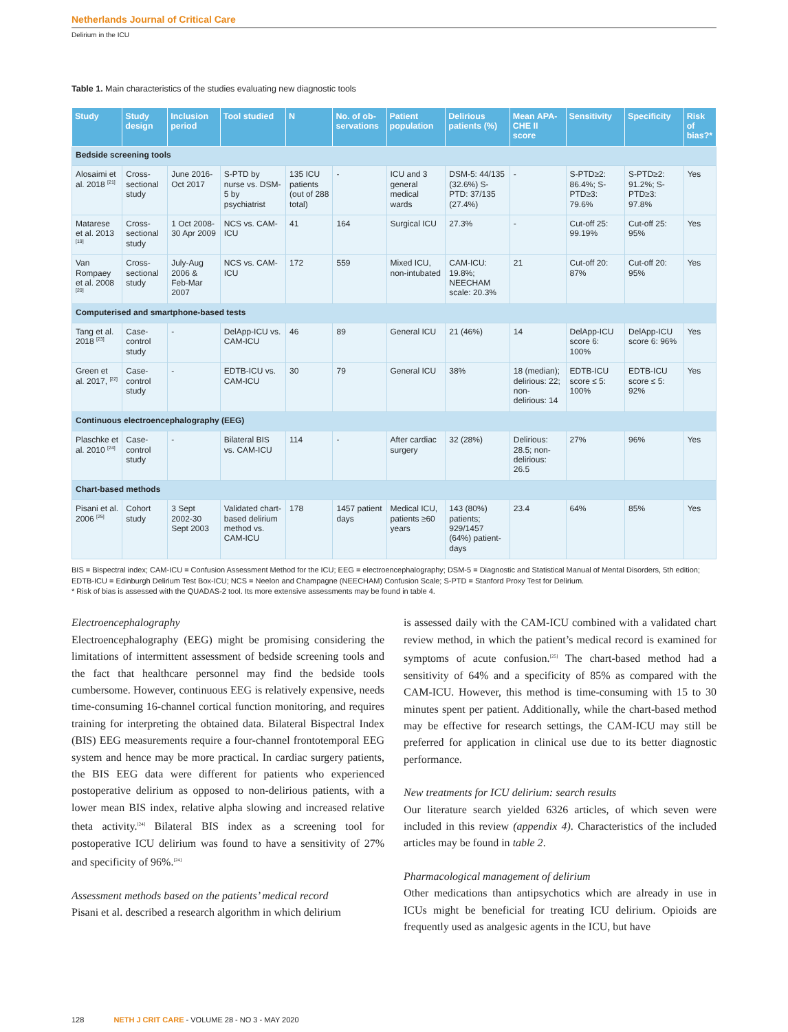Netherlands Journal of Critical Care
Delirium in the ICU
Table 1. Main characteristics of the studies evaluating new diagnostic tools
| Study | Study design | Inclusion period | Tool studied | N | No. of ob-servations | Patient population | Delirious patients (%) | Mean APA-CHE II score | Sensitivity | Specificity | Risk of bias?* |
| --- | --- | --- | --- | --- | --- | --- | --- | --- | --- | --- | --- |
| Bedside screening tools | | | | | | | | | | | |
| Alosaimi et al. 2018 <sup>[21]</sup> | Cross-sectional study | June 2016-Oct 2017 | S-PTD by nurse vs. DSM-5 by psychiatrist | 135 ICU patients (out of 288 total) | - | ICU and 3 general medical wards | DSM-5: 44/135 (32.6%) S-PTD: 37/135 (27.4%) | - | S-PTD≥2: 86.4%; S-PTD≥3: 79.6% | S-PTD≥2: 91.2%; S-PTD≥3: 97.8% | Yes |
| Matarese et al. 2013 <sup>[19]</sup> | Cross-sectional study | 1 Oct 2008-30 Apr 2009 | NCS vs. CAM-ICU | 41 | 164 | Surgical ICU | 27.3% | - | Cut-off 25: 99.19% | Cut-off 25: 95% | Yes |
| Van Rompaey et al. 2008 <sup>[20]</sup> | Cross-sectional study | July-Aug 2006 & Feb-Mar 2007 | NCS vs. CAM-ICU | 172 | 559 | Mixed ICU, non-intubated | CAM-ICU: 19.8%; NEECHAM scale: 20.3% | 21 | Cut-off 20: 87% | Cut-off 20: 95% | Yes |
| Computerised and smartphone-based tests | | | | | | | | | | | |
| Tang et al. 2018 <sup>[23]</sup> | Case-control study | - | DelApp-ICU vs. CAM-ICU | 46 | 89 | General ICU | 21 (46%) | 14 | DelApp-ICU score 6: 100% | DelApp-ICU score 6: 96% | Yes |
| Green et al. 2017, <sup>[22]</sup> | Case-control study | - | EDTB-ICU vs. CAM-ICU | 30 | 79 | General ICU | 38% | 18 (median); delirious: 22; non-delirious: 14 | EDTB-ICU score ≤ 5: 100% | EDTB-ICU score ≤ 5: 92% | Yes |
| Continuous electroencephalography (EEG) | | | | | | | | | | | |
| Plaschke et al. 2010 <sup>[24]</sup> | Case-control study | - | Bilateral BIS vs. CAM-ICU | 114 | - | After cardiac surgery | 32 (28%) | Delirious: 28.5; non-delirious: 26.5 | 27% | 96% | Yes |
| Chart-based methods | | | | | | | | | | | |
| Pisani et al. 2006 <sup>[25]</sup> | Cohort study | 3 Sept 2002-30 Sept 2003 | Validated chart-based delirium method vs. CAM-ICU | 178 | 1457 patient days | Medical ICU, patients ≥60 years | 143 (80%) patients; 929/1457 (64%) patient-days | 23.4 | 64% | 85% | Yes |
BIS = Bispectral index; CAM-ICU = Confusion Assessment Method for the ICU; EEG = electroencephalography; DSM-5 = Diagnostic and Statistical Manual of Mental Disorders, 5th edition; EDTB-ICU = Edinburgh Delirium Test Box-ICU; NCS = Neelon and Champagne (NEECHAM) Confusion Scale; S-PTD = Stanford Proxy Test for Delirium.
* Risk of bias is assessed with the QUADAS-2 tool. Its more extensive assessments may be found in table 4.
Electroencephalography
Electroencephalography (EEG) might be promising considering the limitations of intermittent assessment of bedside screening tools and the fact that healthcare personnel may find the bedside tools cumbersome. However, continuous EEG is relatively expensive, needs time-consuming 16-channel cortical function monitoring, and requires training for interpreting the obtained data. Bilateral Bispectral Index (BIS) EEG measurements require a four-channel frontotemporal EEG system and hence may be more practical. In cardiac surgery patients, the BIS EEG data were different for patients who experienced postoperative delirium as opposed to non-delirious patients, with a lower mean BIS index, relative alpha slowing and increased relative theta activity.<sup>[24]</sup> Bilateral BIS index as a screening tool for postoperative ICU delirium was found to have a sensitivity of 27% and specificity of 96%.<sup>[24]</sup>
Assessment methods based on the patients’ medical record
Pisani et al. described a research algorithm in which delirium
is assessed daily with the CAM-ICU combined with a validated chart review method, in which the patient’s medical record is examined for symptoms of acute confusion.<sup>[25]</sup> The chart-based method had a sensitivity of 64% and a specificity of 85% as compared with the CAM-ICU. However, this method is time-consuming with 15 to 30 minutes spent per patient. Additionally, while the chart-based method may be effective for research settings, the CAM-ICU may still be preferred for application in clinical use due to its better diagnostic performance.
New treatments for ICU delirium: search results
Our literature search yielded 6326 articles, of which seven were included in this review (appendix 4). Characteristics of the included articles may be found in table 2.
Pharmacological management of delirium
Other medications than antipsychotics which are already in use in ICUs might be beneficial for treating ICU delirium. Opioids are frequently used as analgesic agents in the ICU, but have
128 NETH J CRIT CARE - VOLUME 28 - NO 3 - MAY 2020